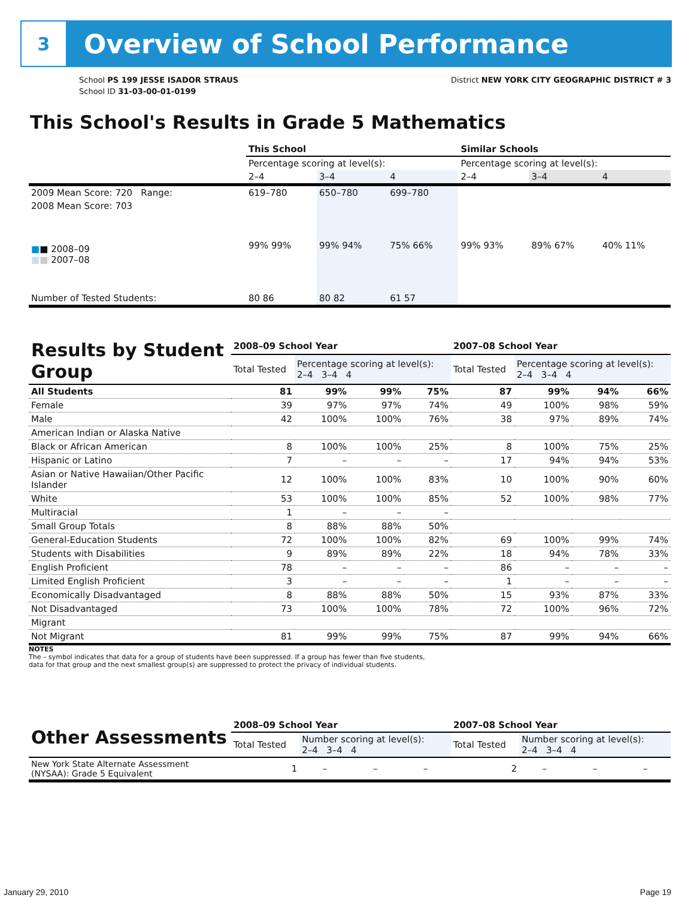3
Overview of School Performance
School PS 199 JESSE ISADOR STRAUS
School ID 31-03-00-01-0199
District NEW YORK CITY GEOGRAPHIC DISTRICT # 3
This School's Results in Grade 5 Mathematics
| | This School | | | Similar Schools | | |
| --- | --- | --- | --- | --- | --- | --- |
| | Percentage scoring at level(s): | | | Percentage scoring at level(s): | | |
| | 2–4 | 3–4 | 4 | 2–4 | 3–4 | 4 |
| 2009 Mean Score: 720 Range: | 619–780 | 650–780 | 699–780 | | | |
| 2008 Mean Score: 703 ■ ■ 2008–09 ■ ■ 2007–08 | 99% 99% | 99% 94% | 75% 66% | 99% 93% | 89% 67% | 40% 11% |
| Number of Tested Students: | 80 86 | 80 82 | 61 57 | | | |
| Results by Student Group | 2008–09 School Year | | | | 2007–08 School Year | | | |
| | Total Tested | Percentage scoring at level(s): 2–4 3–4 4 | | | Total Tested | Percentage scoring at level(s): 2–4 3–4 4 | | |
| All Students | 81 | 99% | 99% | 75% | 87 | 99% | 94% | 66% |
| Female | 39 | 97% | 97% | 74% | 49 | 100% | 98% | 59% |
| Male | 42 | 100% | 100% | 76% | 38 | 97% | 89% | 74% |
| American Indian or Alaska Native | | | | | | | | |
| Black or African American | 8 | 100% | 100% | 25% | 8 | 100% | 75% | 25% |
| Hispanic or Latino | 7 | – | – | – | 17 | 94% | 94% | 53% |
| Asian or Native Hawaiian/Other Pacific Islander | 12 | 100% | 100% | 83% | 10 | 100% | 90% | 60% |
| White | 53 | 100% | 100% | 85% | 52 | 100% | 98% | 77% |
| Multiracial | 1 | – | – | – | | | | |
| Small Group Totals | 8 | 88% | 88% | 50% | | | | |
| General-Education Students | 72 | 100% | 100% | 82% | 69 | 100% | 99% | 74% |
| Students with Disabilities | 9 | 89% | 89% | 22% | 18 | 94% | 78% | 33% |
| English Proficient | 78 | – | – | – | 86 | – | – | – |
| Limited English Proficient | 3 | – | – | – | 1 | – | – | – |
| Economically Disadvantaged | 8 | 88% | 88% | 50% | 15 | 93% | 87% | 33% |
| Not Disadvantaged | 73 | 100% | 100% | 78% | 72 | 100% | 96% | 72% |
| Migrant | | | | | | | | |
| Not Migrant | 81 | 99% | 99% | 75% | 87 | 99% | 94% | 66% |
NOTES
The – symbol indicates that data for a group of students have been suppressed. If a group has fewer than five students,
data for that group and the next smallest group(s) are suppressed to protect the privacy of individual students.
| Other Assessments | 2008–09 School Year | | | | 2007–08 School Year | | | |
| | Total Tested | Number scoring at level(s): 2–4 3–4 4 | | | Total Tested | Number scoring at level(s): 2–4 3–4 4 | | |
| New York State Alternate Assessment (NYSAA): Grade 5 Equivalent | 1 | – | – | – | 2 | – | – | – |
January 29, 2010 Page 19